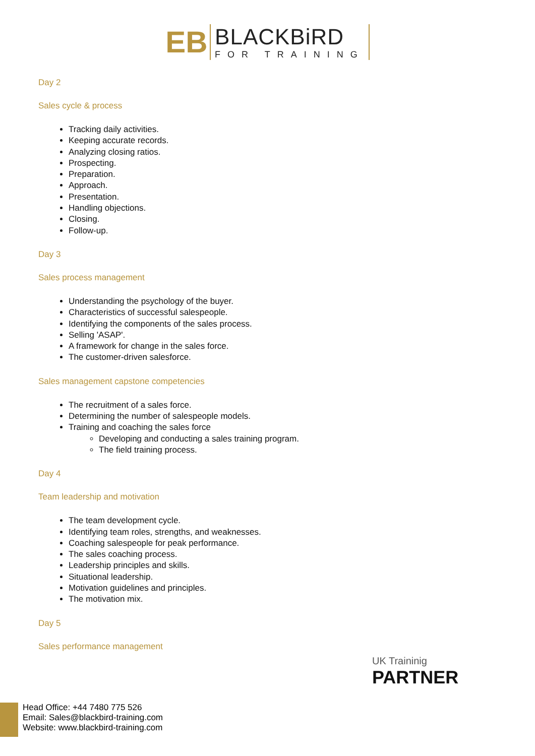EB
BLACKBiRD
FOR TRAINING
Day 2
Sales cycle & process
Tracking daily activities.
Keeping accurate records.
Analyzing closing ratios.
Prospecting.
Preparation.
Approach.
Presentation.
Handling objections.
Closing.
Follow-up.
Day 3
Sales process management
Understanding the psychology of the buyer.
Characteristics of successful salespeople.
Identifying the components of the sales process.
Selling 'ASAP'.
A framework for change in the sales force.
The customer-driven salesforce.
Sales management capstone competencies
The recruitment of a sales force.
Determining the number of salespeople models.
Training and coaching the sales force
Developing and conducting a sales training program.
The field training process.
Day 4
Team leadership and motivation
The team development cycle.
Identifying team roles, strengths, and weaknesses.
Coaching salespeople for peak performance.
The sales coaching process.
Leadership principles and skills.
Situational leadership.
Motivation guidelines and principles.
The motivation mix.
Day 5
Sales performance management
UK Traininig
PARTNER
Head Office: +44 7480 775 526
Email: Sales@blackbird-training.com
Website: www.blackbird-training.com